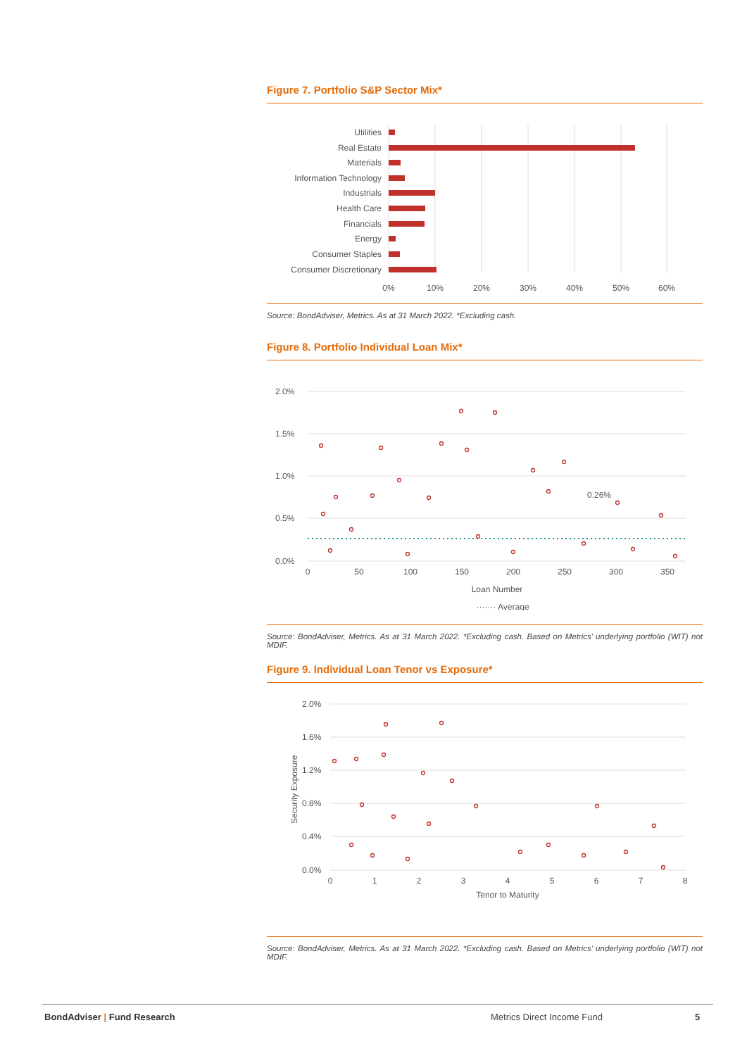Figure 7. Portfolio S&P Sector Mix*
Utilities
Real Estate
Materials
Information Technology
Industrials
Health Care
Financials
Energy
Consumer Staples
Consumer Discretionary
0%
10%
20%
30%
40%
50%
60%
Source: BondAdviser, Metrics. As at 31 March 2022. *Excluding cash.
Figure 8. Portfolio Individual Loan Mix*
2.0%
1.5%
1.0%
0.5%
0.0%
0
50
100
150
200
250
300
350
Loan Number
······· Average
0.26%
Source: BondAdviser, Metrics. As at 31 March 2022. *Excluding cash. Based on Metrics’ underlying portfolio (WIT) not MDIF.
Figure 9. Individual Loan Tenor vs Exposure*
2.0%
1.6%
1.2%
0.8%
0.4%
0.0%
Security Exposure
0
1
2
3
4
5
6
7
8
Tenor to Maturity
Source: BondAdviser, Metrics. As at 31 March 2022. *Excluding cash. Based on Metrics’ underlying portfolio (WIT) not MDIF.
BondAdviser | Fund Research Metrics Direct Income Fund 5